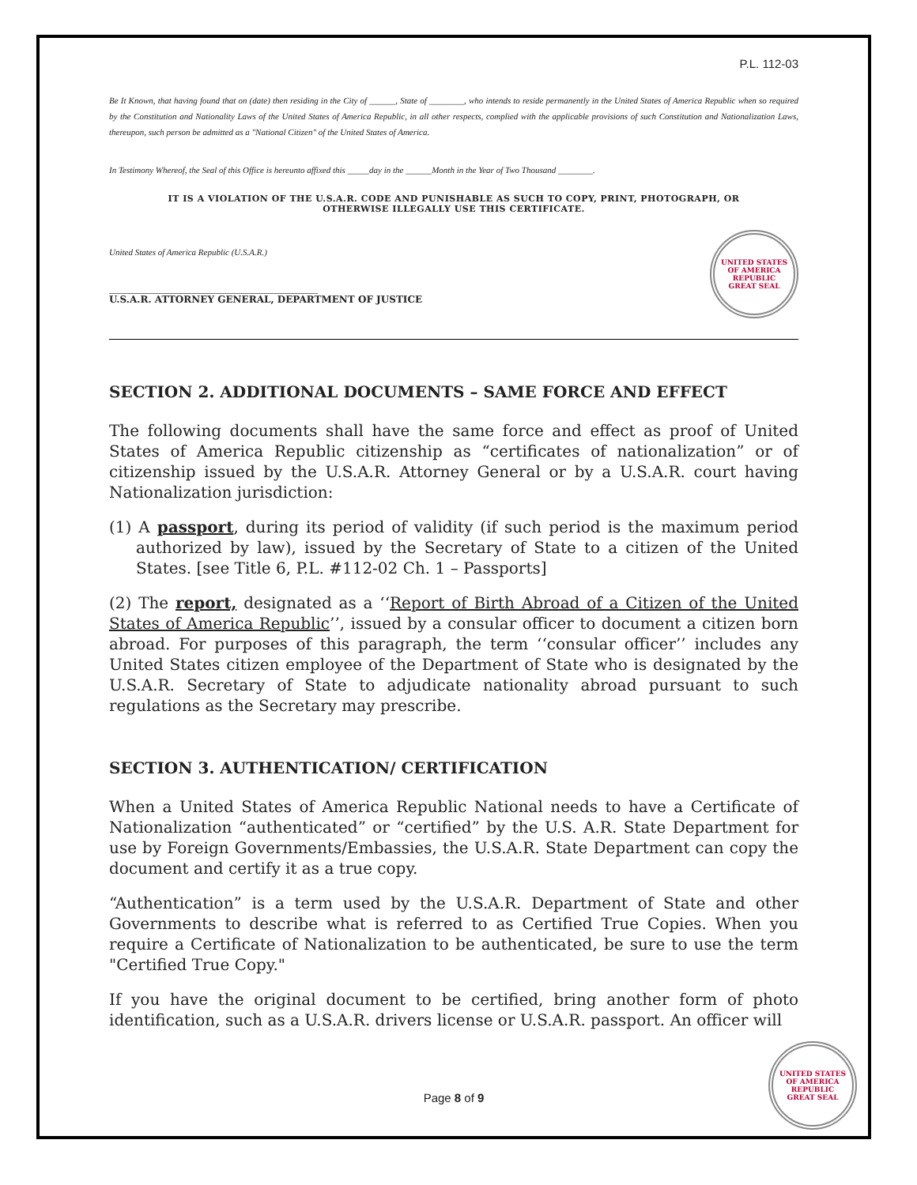P.L. 112-03
Be It Known, that having found that on (date) then residing in the City of ______, State of ________, who intends to reside permanently in the United States of America Republic when so required by the Constitution and Nationality Laws of the United States of America Republic, in all other respects, complied with the applicable provisions of such Constitution and Nationalization Laws, thereupon, such person be admitted as a "National Citizen" of the United States of America.
In Testimony Whereof, the Seal of this Office is hereunto affixed this _____day in the ______Month in the Year of Two Thousand ________.
IT IS A VIOLATION OF THE U.S.A.R. CODE AND PUNISHABLE AS SUCH TO COPY, PRINT, PHOTOGRAPH, OR OTHERWISE ILLEGALLY USE THIS CERTIFICATE.
United States of America Republic (U.S.A.R.)
_________________________________
U.S.A.R. ATTORNEY GENERAL, DEPARTMENT OF JUSTICE
UNITED STATES OF AMERICA REPUBLIC
GREAT SEAL
SECTION 2. ADDITIONAL DOCUMENTS – SAME FORCE AND EFFECT
The following documents shall have the same force and effect as proof of United States of America Republic citizenship as “certificates of nationalization” or of citizenship issued by the U.S.A.R. Attorney General or by a U.S.A.R. court having Nationalization jurisdiction:
(1) A passport, during its period of validity (if such period is the maximum period authorized by law), issued by the Secretary of State to a citizen of the United States. [see Title 6, P.L. #112-02 Ch. 1 – Passports]
(2) The report, designated as a ‘‘Report of Birth Abroad of a Citizen of the United States of America Republic’’, issued by a consular officer to document a citizen born abroad. For purposes of this paragraph, the term ‘‘consular officer’’ includes any United States citizen employee of the Department of State who is designated by the U.S.A.R. Secretary of State to adjudicate nationality abroad pursuant to such regulations as the Secretary may prescribe.
SECTION 3. AUTHENTICATION/ CERTIFICATION
When a United States of America Republic National needs to have a Certificate of Nationalization “authenticated” or “certified” by the U.S. A.R. State Department for use by Foreign Governments/Embassies, the U.S.A.R. State Department can copy the document and certify it as a true copy.
“Authentication” is a term used by the U.S.A.R. Department of State and other Governments to describe what is referred to as Certified True Copies. When you require a Certificate of Nationalization to be authenticated, be sure to use the term "Certified True Copy."
If you have the original document to be certified, bring another form of photo identification, such as a U.S.A.R. drivers license or U.S.A.R. passport. An officer will
Page 8 of 9
UNITED STATES OF AMERICA REPUBLIC
GREAT SEAL